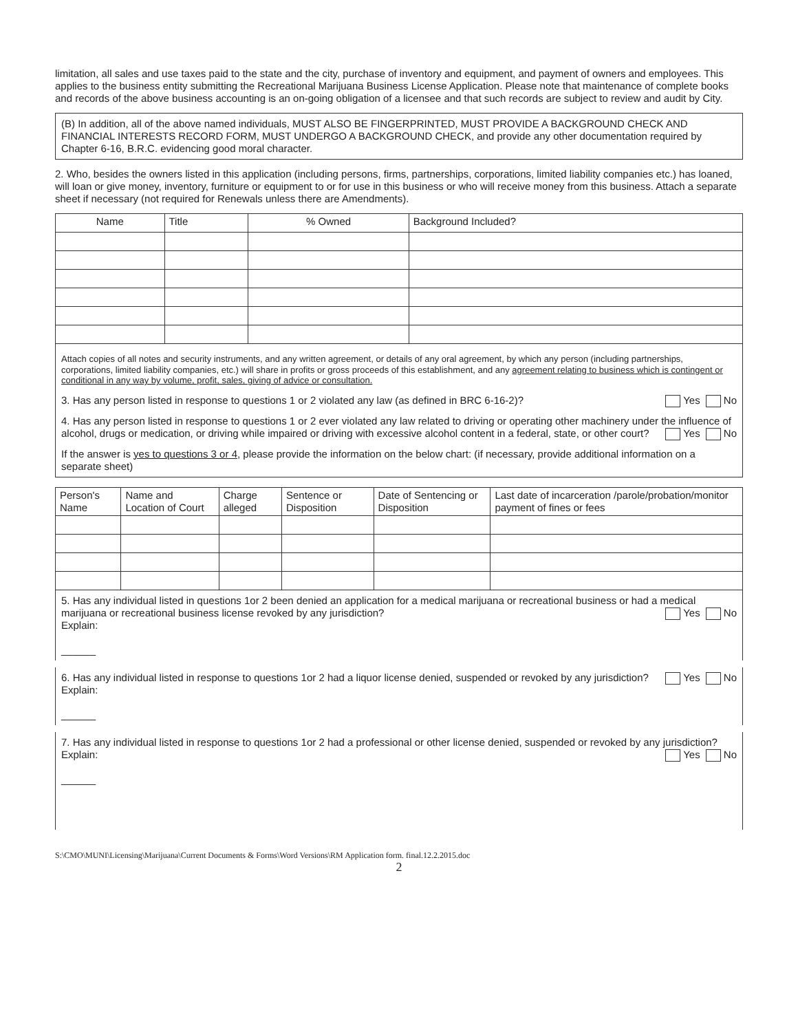limitation, all sales and use taxes paid to the state and the city, purchase of inventory and equipment, and payment of owners and employees. This applies to the business entity submitting the Recreational Marijuana Business License Application. Please note that maintenance of complete books and records of the above business accounting is an on-going obligation of a licensee and that such records are subject to review and audit by City.
(B) In addition, all of the above named individuals, MUST ALSO BE FINGERPRINTED, MUST PROVIDE A BACKGROUND CHECK AND FINANCIAL INTERESTS RECORD FORM, MUST UNDERGO A BACKGROUND CHECK, and provide any other documentation required by Chapter 6-16, B.R.C. evidencing good moral character.
2. Who, besides the owners listed in this application (including persons, firms, partnerships, corporations, limited liability companies etc.) has loaned, will loan or give money, inventory, furniture or equipment to or for use in this business or who will receive money from this business. Attach a separate sheet if necessary (not required for Renewals unless there are Amendments).
| Name | Title | % Owned | Background Included? |
| --- | --- | --- | --- |
Attach copies of all notes and security instruments, and any written agreement, or details of any oral agreement, by which any person (including partnerships, corporations, limited liability companies, etc.) will share in profits or gross proceeds of this establishment, and any agreement relating to business which is contingent or conditional in any way by volume, profit, sales, giving of advice or consultation.
3. Has any person listed in response to questions 1 or 2 violated any law (as defined in BRC 6-16-2)? Yes No
4. Has any person listed in response to questions 1 or 2 ever violated any law related to driving or operating other machinery under the influence of alcohol, drugs or medication, or driving while impaired or driving with excessive alcohol content in a federal, state, or other court? Yes No
If the answer is yes to questions 3 or 4, please provide the information on the below chart: (if necessary, provide additional information on a separate sheet)
| Person's Name | Name and Location of Court | Charge alleged | Sentence or Disposition | Date of Sentencing or Disposition | Last date of incarceration /parole/probation/monitor payment of fines or fees |
| --- | --- | --- | --- | --- | --- |
5. Has any individual listed in questions 1or 2 been denied an application for a medical marijuana or recreational business or had a medical marijuana or recreational business license revoked by any jurisdiction? Yes No
Explain:
______
6. Has any individual listed in response to questions 1or 2 had a liquor license denied, suspended or revoked by any jurisdiction? Yes No
Explain:
______
7. Has any individual listed in response to questions 1or 2 had a professional or other license denied, suspended or revoked by any jurisdiction? Yes No
Explain:
______
S:\CMO\MUNI\Licensing\Marijuana\Current Documents & Forms\Word Versions\RM Application form. final.12.2.2015.doc
2